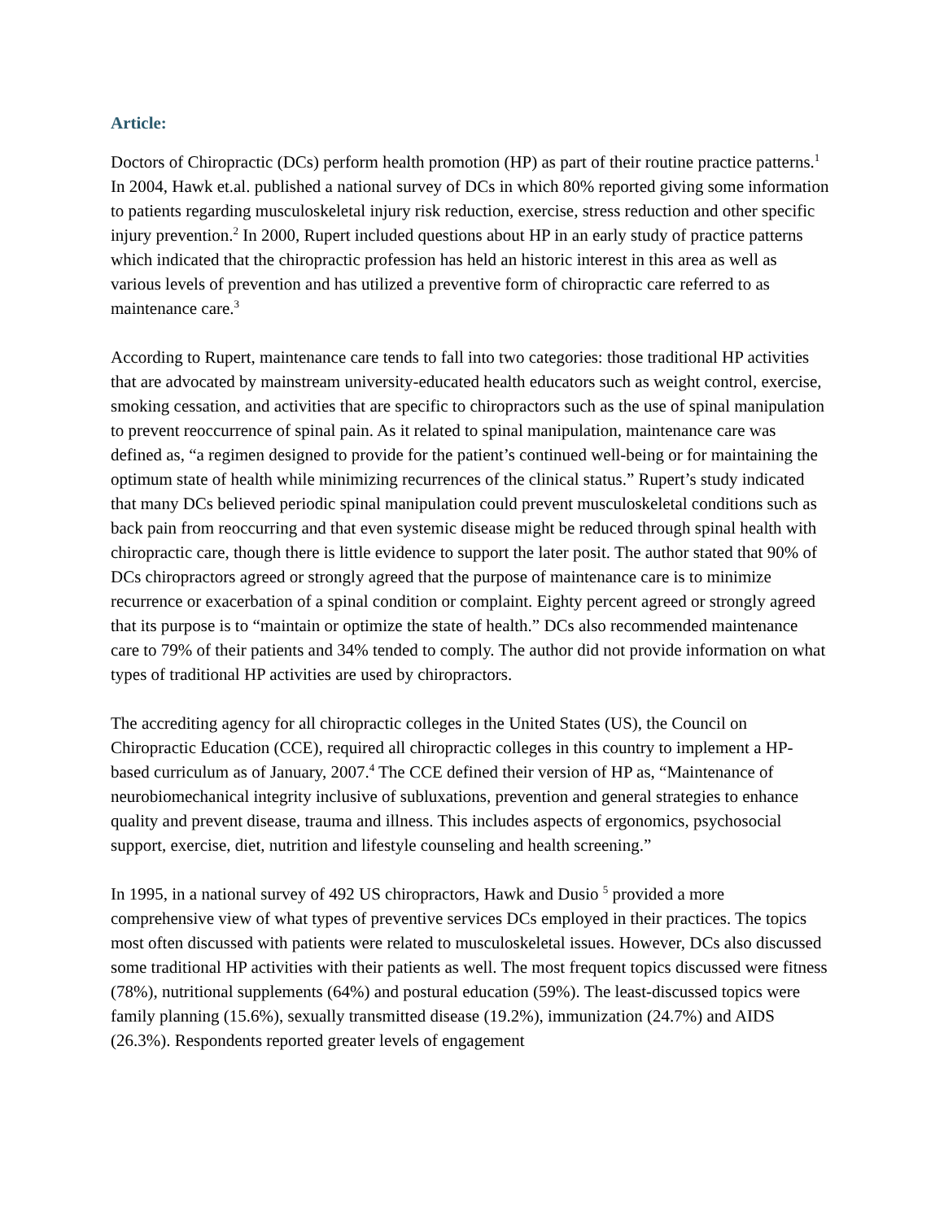Article:
Doctors of Chiropractic (DCs) perform health promotion (HP) as part of their routine practice patterns.<sup>1</sup> In 2004, Hawk et.al. published a national survey of DCs in which 80% reported giving some information to patients regarding musculoskeletal injury risk reduction, exercise, stress reduction and other specific injury prevention.<sup>2</sup> In 2000, Rupert included questions about HP in an early study of practice patterns which indicated that the chiropractic profession has held an historic interest in this area as well as various levels of prevention and has utilized a preventive form of chiropractic care referred to as maintenance care.<sup>3</sup>
According to Rupert, maintenance care tends to fall into two categories: those traditional HP activities that are advocated by mainstream university-educated health educators such as weight control, exercise, smoking cessation, and activities that are specific to chiropractors such as the use of spinal manipulation to prevent reoccurrence of spinal pain. As it related to spinal manipulation, maintenance care was defined as, “a regimen designed to provide for the patient’s continued well-being or for maintaining the optimum state of health while minimizing recurrences of the clinical status.” Rupert’s study indicated that many DCs believed periodic spinal manipulation could prevent musculoskeletal conditions such as back pain from reoccurring and that even systemic disease might be reduced through spinal health with chiropractic care, though there is little evidence to support the later posit. The author stated that 90% of DCs chiropractors agreed or strongly agreed that the purpose of maintenance care is to minimize recurrence or exacerbation of a spinal condition or complaint. Eighty percent agreed or strongly agreed that its purpose is to “maintain or optimize the state of health.” DCs also recommended maintenance care to 79% of their patients and 34% tended to comply. The author did not provide information on what types of traditional HP activities are used by chiropractors.
The accrediting agency for all chiropractic colleges in the United States (US), the Council on Chiropractic Education (CCE), required all chiropractic colleges in this country to implement a HP-based curriculum as of January, 2007.<sup>4</sup> The CCE defined their version of HP as, “Maintenance of neurobiomechanical integrity inclusive of subluxations, prevention and general strategies to enhance quality and prevent disease, trauma and illness. This includes aspects of ergonomics, psychosocial support, exercise, diet, nutrition and lifestyle counseling and health screening.”
In 1995, in a national survey of 492 US chiropractors, Hawk and Dusio <sup>5</sup> provided a more comprehensive view of what types of preventive services DCs employed in their practices. The topics most often discussed with patients were related to musculoskeletal issues. However, DCs also discussed some traditional HP activities with their patients as well. The most frequent topics discussed were fitness (78%), nutritional supplements (64%) and postural education (59%). The least-discussed topics were family planning (15.6%), sexually transmitted disease (19.2%), immunization (24.7%) and AIDS (26.3%). Respondents reported greater levels of engagement